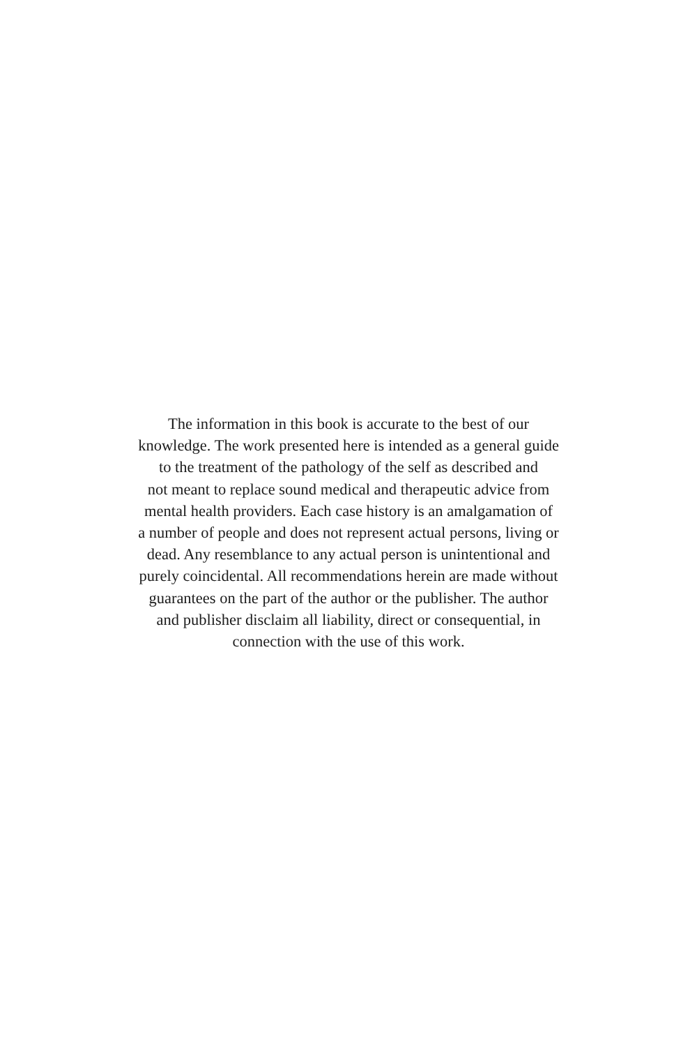The information in this book is accurate to the best of our
knowledge. The work presented here is intended as a general guide
to the treatment of the pathology of the self as described and
not meant to replace sound medical and therapeutic advice from
mental health providers. Each case history is an amalgamation of
a number of people and does not represent actual persons, living or
dead. Any resemblance to any actual person is unintentional and
purely coincidental. All recommendations herein are made without
guarantees on the part of the author or the publisher. The author
and publisher disclaim all liability, direct or consequential, in
connection with the use of this work.